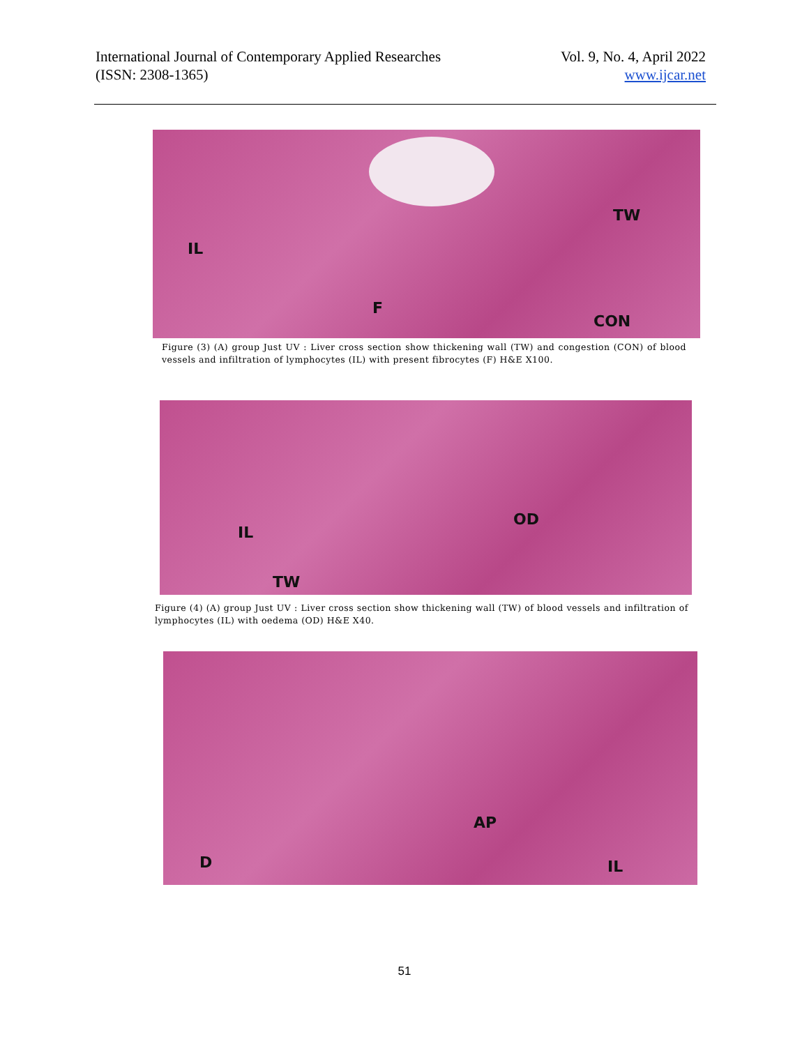International Journal of Contemporary Applied Researches
(ISSN: 2308-1365)
Vol. 9, No. 4, April 2022
www.ijcar.net
IL
TW
F
CON
Figure (3) (A) group Just UV : Liver cross section show thickening wall (TW) and congestion (CON) of blood vessels and infiltration of lymphocytes (IL) with present fibrocytes (F) H&E X100.
IL
OD
TW
Figure (4) (A) group Just UV : Liver cross section show thickening wall (TW) of blood vessels and infiltration of lymphocytes (IL) with oedema (OD) H&E X40.
AP
D IL
51